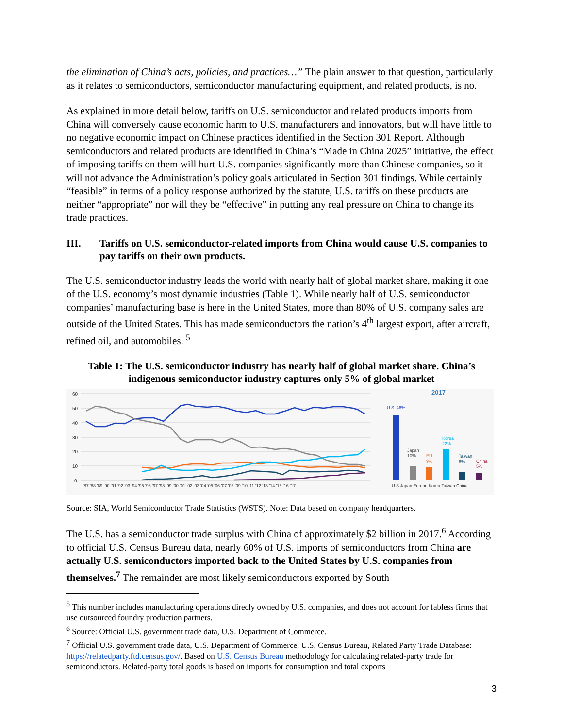the elimination of China’s acts, policies, and practices…” The plain answer to that question, particularly as it relates to semiconductors, semiconductor manufacturing equipment, and related products, is no.
As explained in more detail below, tariffs on U.S. semiconductor and related products imports from China will conversely cause economic harm to U.S. manufacturers and innovators, but will have little to no negative economic impact on Chinese practices identified in the Section 301 Report. Although semiconductors and related products are identified in China’s “Made in China 2025” initiative, the effect of imposing tariffs on them will hurt U.S. companies significantly more than Chinese companies, so it will not advance the Administration’s policy goals articulated in Section 301 findings. While certainly “feasible” in terms of a policy response authorized by the statute, U.S. tariffs on these products are neither “appropriate” nor will they be “effective” in putting any real pressure on China to change its trade practices.
III. Tariffs on U.S. semiconductor-related imports from China would cause U.S. companies to pay tariffs on their own products.
The U.S. semiconductor industry leads the world with nearly half of global market share, making it one of the U.S. economy’s most dynamic industries (Table 1). While nearly half of U.S. semiconductor companies’ manufacturing base is here in the United States, more than 80% of U.S. company sales are outside of the United States. This has made semiconductors the nation’s 4<sup>th</sup> largest export, after aircraft, refined oil, and automobiles. <sup>5</sup>
Table 1: The U.S. semiconductor industry has nearly half of global market share. China’s indigenous semiconductor industry captures only 5% of global market
60
50
40
30
20
10
0
'87 '88 '89 '90 '91 '92 '93 '94 '95 '96 '97 '98 '99 '00 '01 '02 '03 '04 '05 '06 '07 '08 '09 '10 '11 '12 '13 '14 '15 '16 '17
2017
U.S. 46%
Japan
10%
EU
9%
Korea
22%
Taiwan
6%
China
5%
U.S Japan Europe Korea Taiwan China
Source: SIA, World Semiconductor Trade Statistics (WSTS). Note: Data based on company headquarters.
The U.S. has a semiconductor trade surplus with China of approximately $2 billion in 2017.<sup>6</sup> According to official U.S. Census Bureau data, nearly 60% of U.S. imports of semiconductors from China are actually U.S. semiconductors imported back to the United States by U.S. companies from themselves.<sup>7</sup> The remainder are most likely semiconductors exported by South
<sup>5</sup> This number includes manufacturing operations direcly owned by U.S. companies, and does not account for fabless firms that use outsourced foundry production partners.
<sup>6</sup> Source: Official U.S. government trade data, U.S. Department of Commerce.
<sup>7</sup> Official U.S. government trade data, U.S. Department of Commerce, U.S. Census Bureau, Related Party Trade Database: https://relatedparty.ftd.census.gov/. Based on U.S. Census Bureau methodology for calculating related-party trade for semiconductors. Related-party total goods is based on imports for consumption and total exports
3